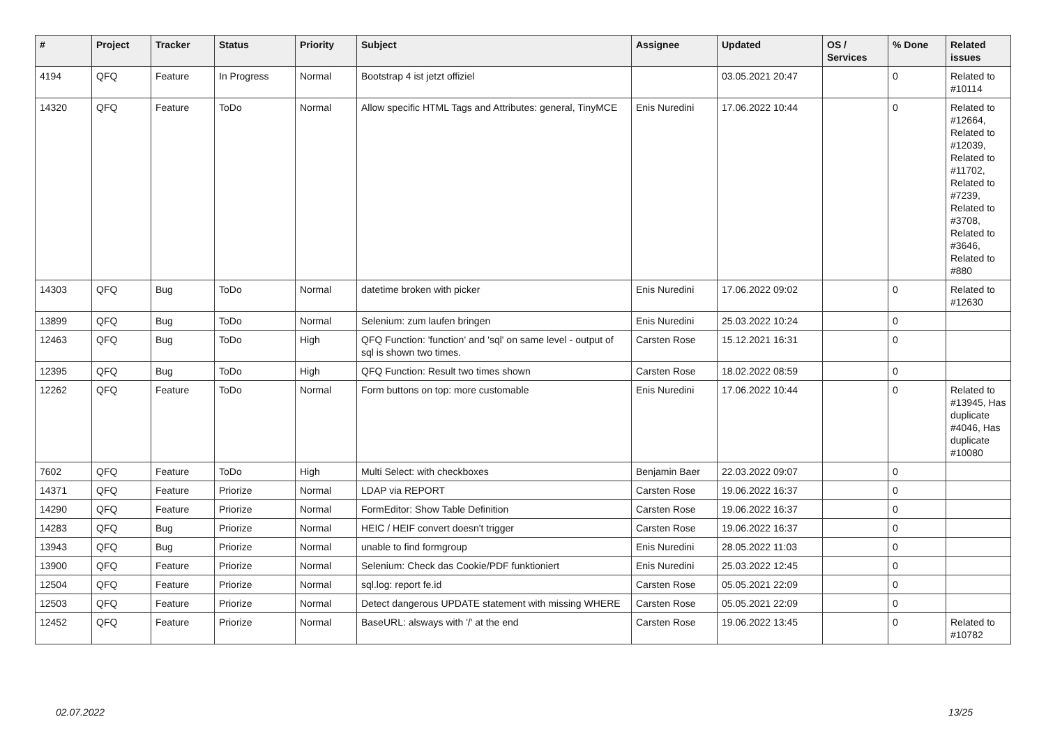| # | Project | Tracker | Status | Priority | Subject | Assignee | Updated | OS / Services | % Done | Related issues |
| --- | --- | --- | --- | --- | --- | --- | --- | --- | --- | --- |
| 4194 | QFQ | Feature | In Progress | Normal | Bootstrap 4 ist jetzt offiziel | | 03.05.2021 20:47 | | 0 | Related to #10114 |
| 14320 | QFQ | Feature | ToDo | Normal | Allow specific HTML Tags and Attributes: general, TinyMCE | Enis Nuredini | 17.06.2022 10:44 | | 0 | Related to #12664, Related to #12039, Related to #11702, Related to #7239, Related to #3708, Related to #3646, Related to #880 |
| 14303 | QFQ | Bug | ToDo | Normal | datetime broken with picker | Enis Nuredini | 17.06.2022 09:02 | | 0 | Related to #12630 |
| 13899 | QFQ | Bug | ToDo | Normal | Selenium: zum laufen bringen | Enis Nuredini | 25.03.2022 10:24 | | 0 | |
| 12463 | QFQ | Bug | ToDo | High | QFQ Function: 'function' and 'sql' on same level - output of sql is shown two times. | Carsten Rose | 15.12.2021 16:31 | | 0 | |
| 12395 | QFQ | Bug | ToDo | High | QFQ Function: Result two times shown | Carsten Rose | 18.02.2022 08:59 | | 0 | |
| 12262 | QFQ | Feature | ToDo | Normal | Form buttons on top: more customable | Enis Nuredini | 17.06.2022 10:44 | | 0 | Related to #13945, Has duplicate #4046, Has duplicate #10080 |
| 7602 | QFQ | Feature | ToDo | High | Multi Select: with checkboxes | Benjamin Baer | 22.03.2022 09:07 | | 0 | |
| 14371 | QFQ | Feature | Priorize | Normal | LDAP via REPORT | Carsten Rose | 19.06.2022 16:37 | | 0 | |
| 14290 | QFQ | Feature | Priorize | Normal | FormEditor: Show Table Definition | Carsten Rose | 19.06.2022 16:37 | | 0 | |
| 14283 | QFQ | Bug | Priorize | Normal | HEIC / HEIF convert doesn't trigger | Carsten Rose | 19.06.2022 16:37 | | 0 | |
| 13943 | QFQ | Bug | Priorize | Normal | unable to find formgroup | Enis Nuredini | 28.05.2022 11:03 | | 0 | |
| 13900 | QFQ | Feature | Priorize | Normal | Selenium: Check das Cookie/PDF funktioniert | Enis Nuredini | 25.03.2022 12:45 | | 0 | |
| 12504 | QFQ | Feature | Priorize | Normal | sql.log: report fe.id | Carsten Rose | 05.05.2021 22:09 | | 0 | |
| 12503 | QFQ | Feature | Priorize | Normal | Detect dangerous UPDATE statement with missing WHERE | Carsten Rose | 05.05.2021 22:09 | | 0 | |
| 12452 | QFQ | Feature | Priorize | Normal | BaseURL: alsways with '/' at the end | Carsten Rose | 19.06.2022 13:45 | | 0 | Related to #10782 |
02.07.2022 13/25